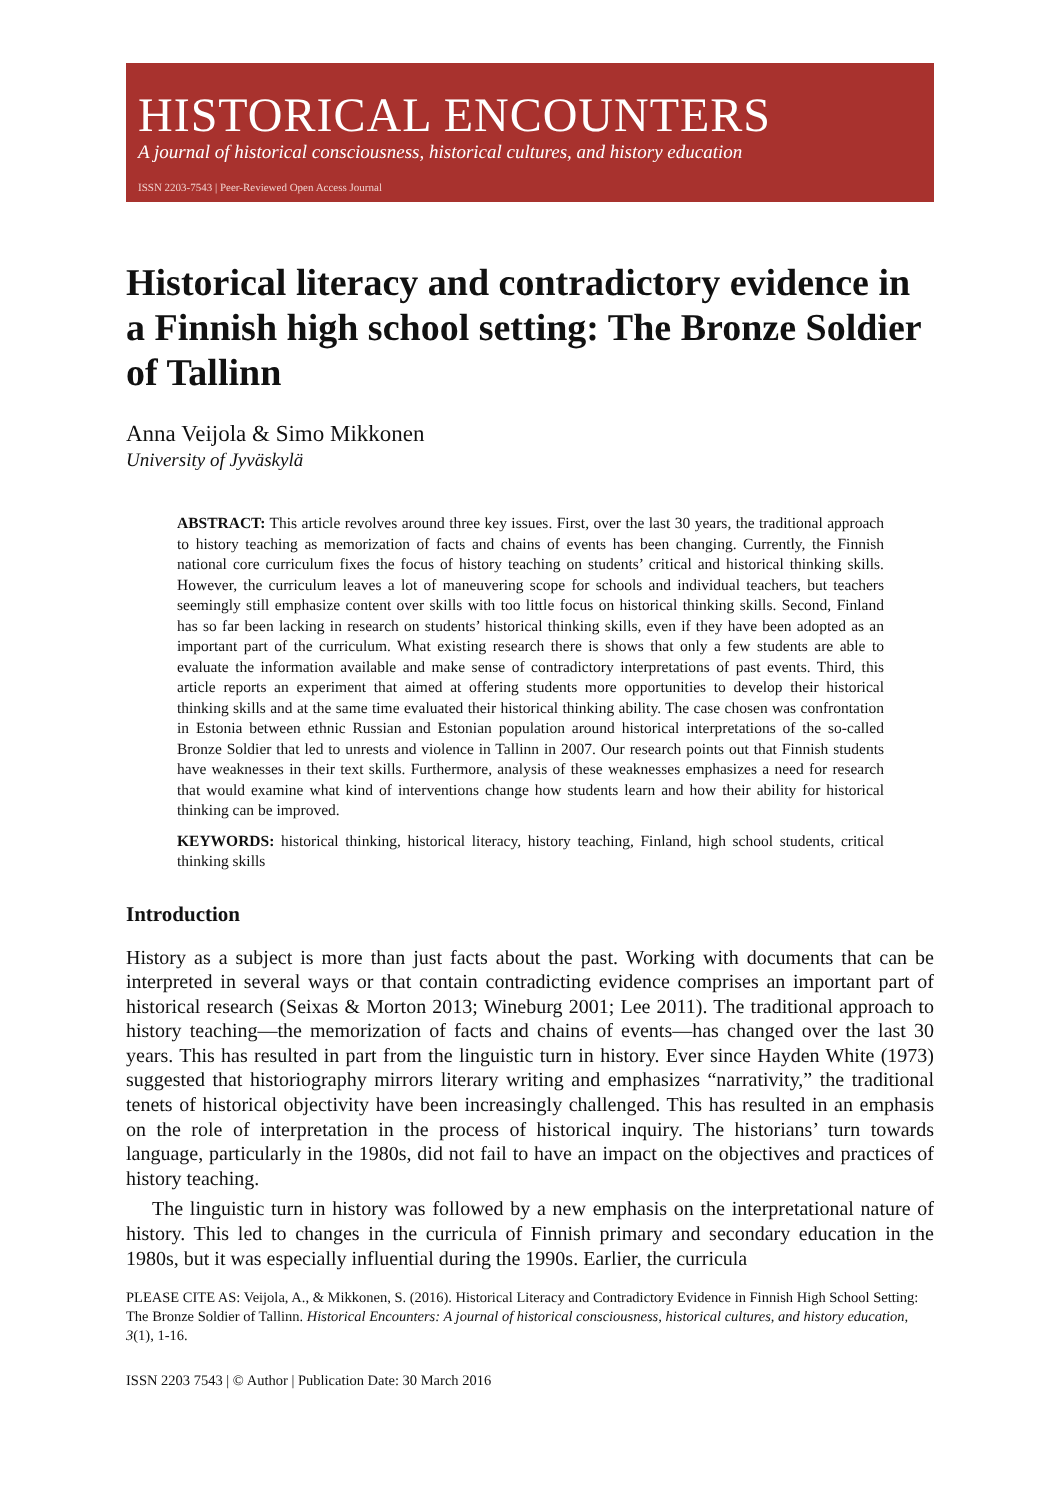HISTORICAL ENCOUNTERS
A journal of historical consciousness, historical cultures, and history education
ISSN 2203-7543 | Peer-Reviewed Open Access Journal
Historical literacy and contradictory evidence in a Finnish high school setting: The Bronze Soldier of Tallinn
Anna Veijola & Simo Mikkonen
University of Jyväskylä
ABSTRACT: This article revolves around three key issues. First, over the last 30 years, the traditional approach to history teaching as memorization of facts and chains of events has been changing. Currently, the Finnish national core curriculum fixes the focus of history teaching on students’ critical and historical thinking skills. However, the curriculum leaves a lot of maneuvering scope for schools and individual teachers, but teachers seemingly still emphasize content over skills with too little focus on historical thinking skills. Second, Finland has so far been lacking in research on students’ historical thinking skills, even if they have been adopted as an important part of the curriculum. What existing research there is shows that only a few students are able to evaluate the information available and make sense of contradictory interpretations of past events. Third, this article reports an experiment that aimed at offering students more opportunities to develop their historical thinking skills and at the same time evaluated their historical thinking ability. The case chosen was confrontation in Estonia between ethnic Russian and Estonian population around historical interpretations of the so-called Bronze Soldier that led to unrests and violence in Tallinn in 2007. Our research points out that Finnish students have weaknesses in their text skills. Furthermore, analysis of these weaknesses emphasizes a need for research that would examine what kind of interventions change how students learn and how their ability for historical thinking can be improved.
KEYWORDS: historical thinking, historical literacy, history teaching, Finland, high school students, critical thinking skills
Introduction
History as a subject is more than just facts about the past. Working with documents that can be interpreted in several ways or that contain contradicting evidence comprises an important part of historical research (Seixas & Morton 2013; Wineburg 2001; Lee 2011). The traditional approach to history teaching—the memorization of facts and chains of events—has changed over the last 30 years. This has resulted in part from the linguistic turn in history. Ever since Hayden White (1973) suggested that historiography mirrors literary writing and emphasizes “narrativity,” the traditional tenets of historical objectivity have been increasingly challenged. This has resulted in an emphasis on the role of interpretation in the process of historical inquiry. The historians’ turn towards language, particularly in the 1980s, did not fail to have an impact on the objectives and practices of history teaching.
The linguistic turn in history was followed by a new emphasis on the interpretational nature of history. This led to changes in the curricula of Finnish primary and secondary education in the 1980s, but it was especially influential during the 1990s. Earlier, the curricula
PLEASE CITE AS: Veijola, A., & Mikkonen, S. (2016). Historical Literacy and Contradictory Evidence in Finnish High School Setting: The Bronze Soldier of Tallinn. Historical Encounters: A journal of historical consciousness, historical cultures, and history education, 3(1), 1-16.
ISSN 2203 7543 | © Author | Publication Date: 30 March 2016